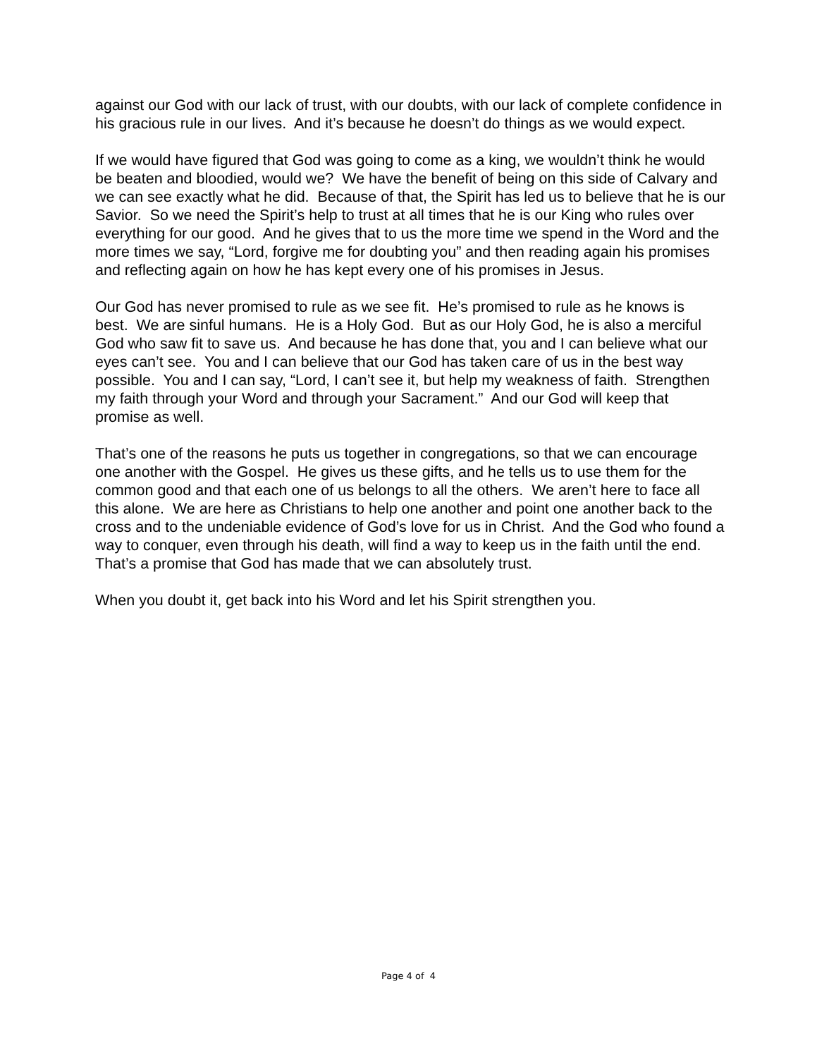against our God with our lack of trust, with our doubts, with our lack of complete confidence in his gracious rule in our lives. And it’s because he doesn’t do things as we would expect.
If we would have figured that God was going to come as a king, we wouldn’t think he would be beaten and bloodied, would we? We have the benefit of being on this side of Calvary and we can see exactly what he did. Because of that, the Spirit has led us to believe that he is our Savior. So we need the Spirit’s help to trust at all times that he is our King who rules over everything for our good. And he gives that to us the more time we spend in the Word and the more times we say, “Lord, forgive me for doubting you” and then reading again his promises and reflecting again on how he has kept every one of his promises in Jesus.
Our God has never promised to rule as we see fit. He’s promised to rule as he knows is best. We are sinful humans. He is a Holy God. But as our Holy God, he is also a merciful God who saw fit to save us. And because he has done that, you and I can believe what our eyes can’t see. You and I can believe that our God has taken care of us in the best way possible. You and I can say, “Lord, I can’t see it, but help my weakness of faith. Strengthen my faith through your Word and through your Sacrament.” And our God will keep that promise as well.
That’s one of the reasons he puts us together in congregations, so that we can encourage one another with the Gospel. He gives us these gifts, and he tells us to use them for the common good and that each one of us belongs to all the others. We aren’t here to face all this alone. We are here as Christians to help one another and point one another back to the cross and to the undeniable evidence of God’s love for us in Christ. And the God who found a way to conquer, even through his death, will find a way to keep us in the faith until the end. That’s a promise that God has made that we can absolutely trust.
When you doubt it, get back into his Word and let his Spirit strengthen you.
Page 4 of 4